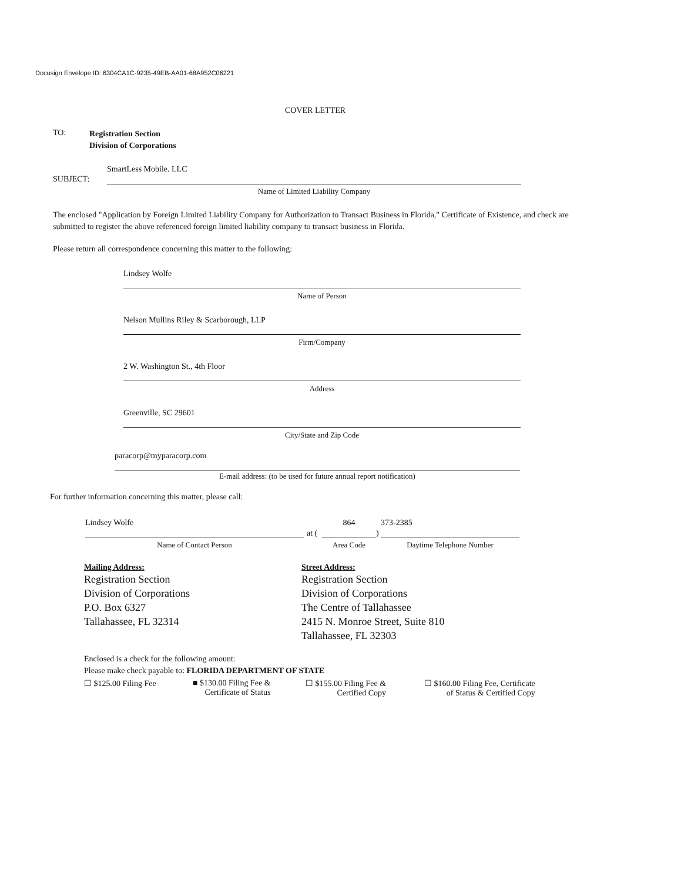Docusign Envelope ID: 6304CA1C-9235-49EB-AA01-68A952C06221
COVER LETTER
TO:
Registration Section
Division of Corporations
SUBJECT:
SmartLess Mobile. LLC
Name of Limited Liability Company
The enclosed "Application by Foreign Limited Liability Company for Authorization to Transact Business in Florida," Certificate of Existence, and check are submitted to register the above referenced foreign limited liability company to transact business in Florida.
Please return all correspondence concerning this matter to the following:
Lindsey Wolfe
Name of Person
Nelson Mullins Riley & Scarborough, LLP
Firm/Company
2 W. Washington St., 4th Floor
Address
Greenville, SC 29601
City/State and Zip Code
paracorp@myparacorp.com
E-mail address: (to be used for future annual report notification)
For further information concerning this matter, please call:
Lindsey Wolfe
at (
864
)
373-2385
Name of Contact Person Area Code Daytime Telephone Number
Mailing Address:
Registration Section
Division of Corporations
P.O. Box 6327
Tallahassee, FL 32314
Street Address:
Registration Section
Division of Corporations
The Centre of Tallahassee
2415 N. Monroe Street, Suite 810
Tallahassee, FL 32303
Enclosed is a check for the following amount:
Please make check payable to: FLORIDA DEPARTMENT OF STATE
☐ $125.00 Filing Fee
■ $130.00 Filing Fee &
Certificate of Status
☐ $155.00 Filing Fee &
Certified Copy
☐ $160.00 Filing Fee, Certificate
of Status & Certified Copy